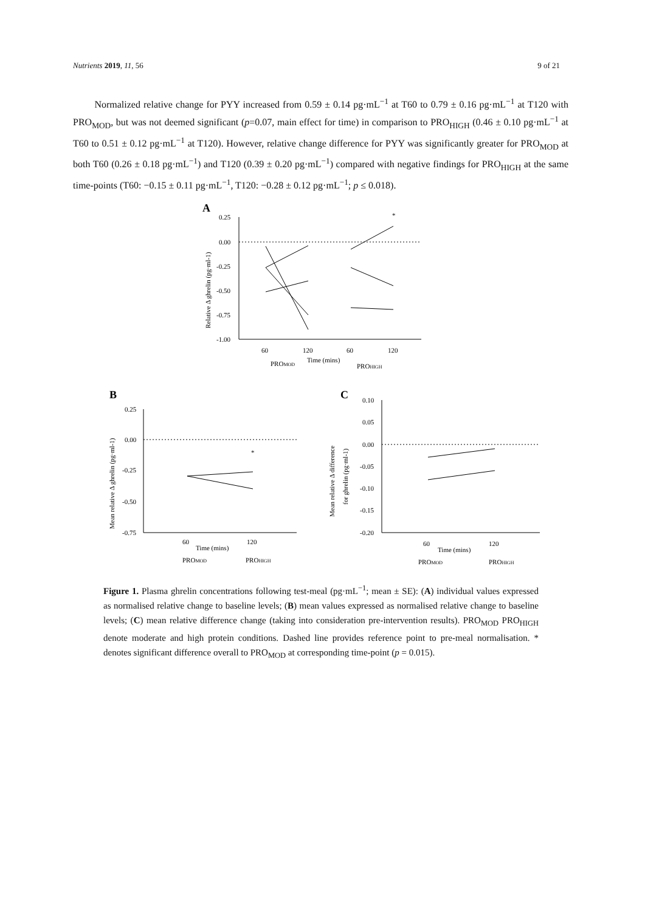Nutrients 2019, 11, 56 9 of 21
Normalized relative change for PYY increased from 0.59 ± 0.14 pg·mL<sup>−1</sup> at T60 to 0.79 ± 0.16 pg·mL<sup>−1</sup> at T120 with PRO<sub>MOD</sub>, but was not deemed significant (p=0.07, main effect for time) in comparison to PRO<sub>HIGH</sub> (0.46 ± 0.10 pg·mL<sup>−1</sup> at T60 to 0.51 ± 0.12 pg·mL<sup>−1</sup> at T120). However, relative change difference for PYY was significantly greater for PRO<sub>MOD</sub> at both T60 (0.26 ± 0.18 pg·mL<sup>−1</sup>) and T120 (0.39 ± 0.20 pg·mL<sup>−1</sup>) compared with negative findings for PRO<sub>HIGH</sub> at the same time-points (T60: −0.15 ± 0.11 pg·mL<sup>−1</sup>, T120: −0.28 ± 0.12 pg·mL<sup>−1</sup>; p ≤ 0.018).
A
0.25
0.00
-0.25
-0.50
-0.75
-1.00
60
120
60
120
Time (mins)
PROMOD
PROHIGH
*
Relative Δ ghrelin (pg·ml-1)
B
0.25
0.00
-0.25
-0.50
-0.75
60
120
Time (mins)
*
PROMOD
PROHIGH
Mean relative Δ ghrelin (pg·ml-1)
C
0.10
0.05
0.00
-0.05
-0.10
-0.15
-0.20
60
120
Time (mins)
PROMOD
PROHIGH
Mean relative Δ difference
for ghrelin (pg·ml-1)
Figure 1. Plasma ghrelin concentrations following test-meal (pg·mL<sup>−1</sup>; mean ± SE): (A) individual values expressed as normalised relative change to baseline levels; (B) mean values expressed as normalised relative change to baseline levels; (C) mean relative difference change (taking into consideration pre-intervention results). PRO<sub>MOD</sub> PRO<sub>HIGH</sub> denote moderate and high protein conditions. Dashed line provides reference point to pre-meal normalisation. * denotes significant difference overall to PRO<sub>MOD</sub> at corresponding time-point (p = 0.015).